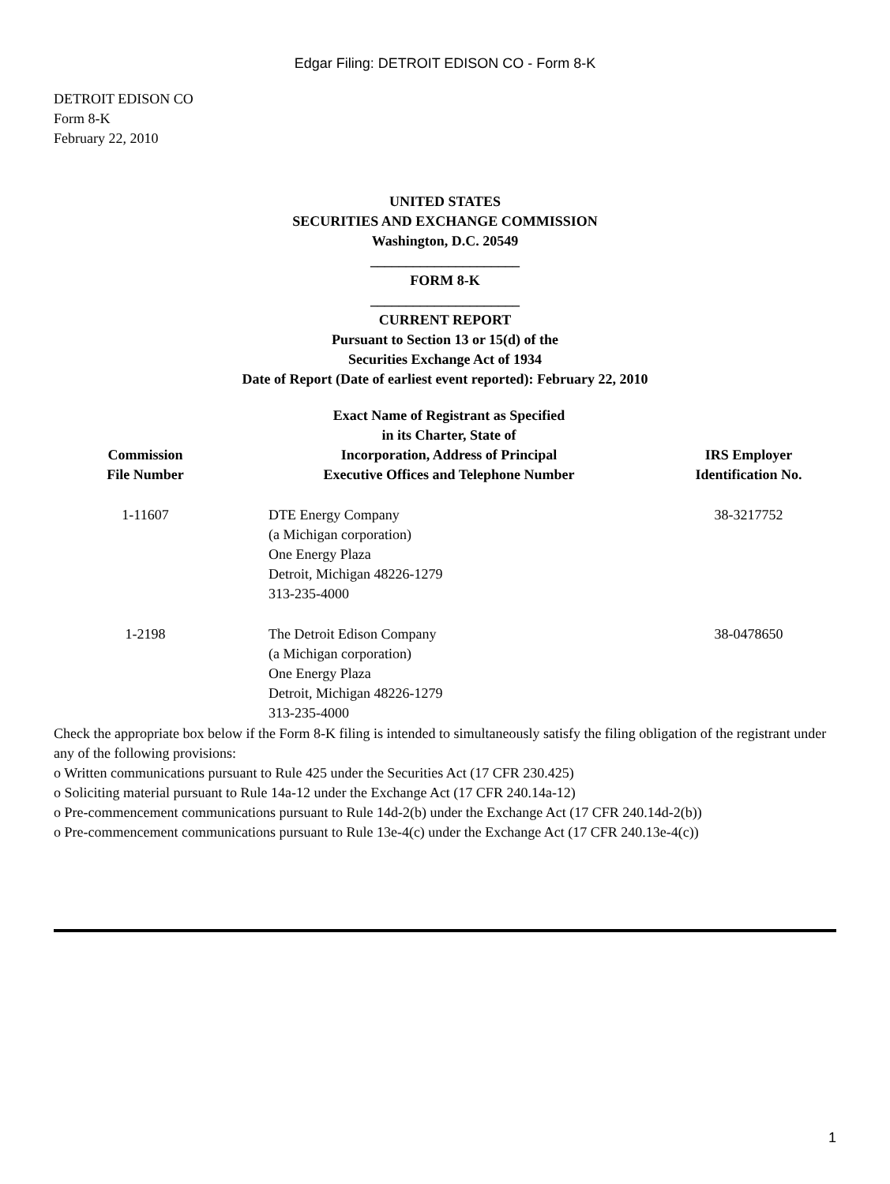Edgar Filing: DETROIT EDISON CO - Form 8-K
DETROIT EDISON CO
Form 8-K
February 22, 2010
UNITED STATES
SECURITIES AND EXCHANGE COMMISSION
Washington, D.C. 20549
_____________________
FORM 8-K
_____________________
CURRENT REPORT
Pursuant to Section 13 or 15(d) of the
Securities Exchange Act of 1934
Date of Report (Date of earliest event reported): February 22, 2010
| Commission File Number | Exact Name of Registrant as Specified in its Charter, State of Incorporation, Address of Principal Executive Offices and Telephone Number | IRS Employer Identification No. |
| --- | --- | --- |
| 1-11607 | DTE Energy Company (a Michigan corporation) One Energy Plaza Detroit, Michigan 48226-1279 313-235-4000 | 38-3217752 |
| 1-2198 | The Detroit Edison Company (a Michigan corporation) One Energy Plaza Detroit, Michigan 48226-1279 313-235-4000 | 38-0478650 |
Check the appropriate box below if the Form 8-K filing is intended to simultaneously satisfy the filing obligation of the registrant under any of the following provisions:
o Written communications pursuant to Rule 425 under the Securities Act (17 CFR 230.425)
o Soliciting material pursuant to Rule 14a-12 under the Exchange Act (17 CFR 240.14a-12)
o Pre-commencement communications pursuant to Rule 14d-2(b) under the Exchange Act (17 CFR 240.14d-2(b))
o Pre-commencement communications pursuant to Rule 13e-4(c) under the Exchange Act (17 CFR 240.13e-4(c))
1